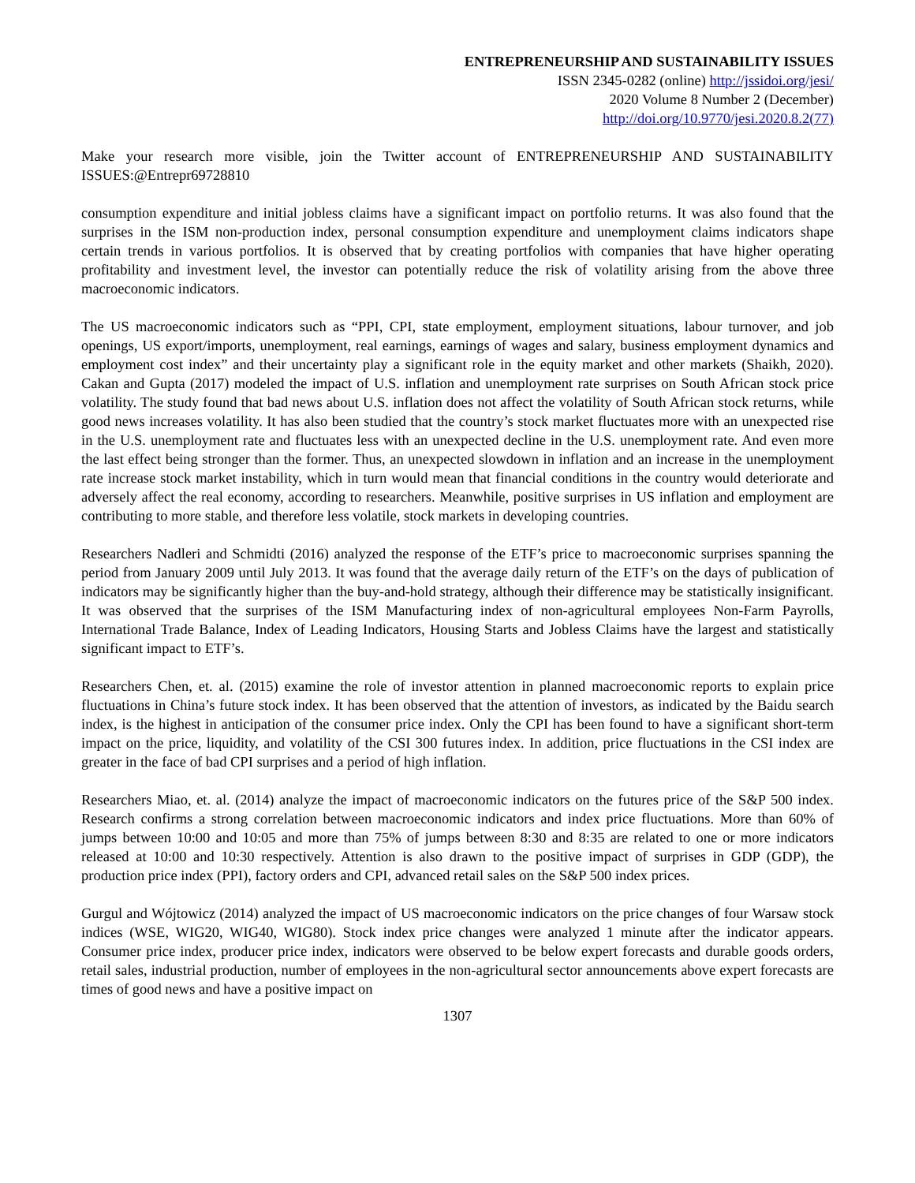ENTREPRENEURSHIP AND SUSTAINABILITY ISSUES
ISSN 2345-0282 (online) http://jssidoi.org/jesi/
2020 Volume 8 Number 2 (December)
http://doi.org/10.9770/jesi.2020.8.2(77)
Make your research more visible, join the Twitter account of ENTREPRENEURSHIP AND SUSTAINABILITY ISSUES:@Entrepr69728810
consumption expenditure and initial jobless claims have a significant impact on portfolio returns. It was also found that the surprises in the ISM non-production index, personal consumption expenditure and unemployment claims indicators shape certain trends in various portfolios. It is observed that by creating portfolios with companies that have higher operating profitability and investment level, the investor can potentially reduce the risk of volatility arising from the above three macroeconomic indicators.
The US macroeconomic indicators such as “PPI, CPI, state employment, employment situations, labour turnover, and job openings, US export/imports, unemployment, real earnings, earnings of wages and salary, business employment dynamics and employment cost index” and their uncertainty play a significant role in the equity market and other markets (Shaikh, 2020). Cakan and Gupta (2017) modeled the impact of U.S. inflation and unemployment rate surprises on South African stock price volatility. The study found that bad news about U.S. inflation does not affect the volatility of South African stock returns, while good news increases volatility. It has also been studied that the country’s stock market fluctuates more with an unexpected rise in the U.S. unemployment rate and fluctuates less with an unexpected decline in the U.S. unemployment rate. And even more the last effect being stronger than the former. Thus, an unexpected slowdown in inflation and an increase in the unemployment rate increase stock market instability, which in turn would mean that financial conditions in the country would deteriorate and adversely affect the real economy, according to researchers. Meanwhile, positive surprises in US inflation and employment are contributing to more stable, and therefore less volatile, stock markets in developing countries.
Researchers Nadleri and Schmidti (2016) analyzed the response of the ETF’s price to macroeconomic surprises spanning the period from January 2009 until July 2013. It was found that the average daily return of the ETF’s on the days of publication of indicators may be significantly higher than the buy-and-hold strategy, although their difference may be statistically insignificant. It was observed that the surprises of the ISM Manufacturing index of non-agricultural employees Non-Farm Payrolls, International Trade Balance, Index of Leading Indicators, Housing Starts and Jobless Claims have the largest and statistically significant impact to ETF’s.
Researchers Chen, et. al. (2015) examine the role of investor attention in planned macroeconomic reports to explain price fluctuations in China’s future stock index. It has been observed that the attention of investors, as indicated by the Baidu search index, is the highest in anticipation of the consumer price index. Only the CPI has been found to have a significant short-term impact on the price, liquidity, and volatility of the CSI 300 futures index. In addition, price fluctuations in the CSI index are greater in the face of bad CPI surprises and a period of high inflation.
Researchers Miao, et. al. (2014) analyze the impact of macroeconomic indicators on the futures price of the S&P 500 index. Research confirms a strong correlation between macroeconomic indicators and index price fluctuations. More than 60% of jumps between 10:00 and 10:05 and more than 75% of jumps between 8:30 and 8:35 are related to one or more indicators released at 10:00 and 10:30 respectively. Attention is also drawn to the positive impact of surprises in GDP (GDP), the production price index (PPI), factory orders and CPI, advanced retail sales on the S&P 500 index prices.
Gurgul and Wójtowicz (2014) analyzed the impact of US macroeconomic indicators on the price changes of four Warsaw stock indices (WSE, WIG20, WIG40, WIG80). Stock index price changes were analyzed 1 minute after the indicator appears. Consumer price index, producer price index, indicators were observed to be below expert forecasts and durable goods orders, retail sales, industrial production, number of employees in the non-agricultural sector announcements above expert forecasts are times of good news and have a positive impact on
1307